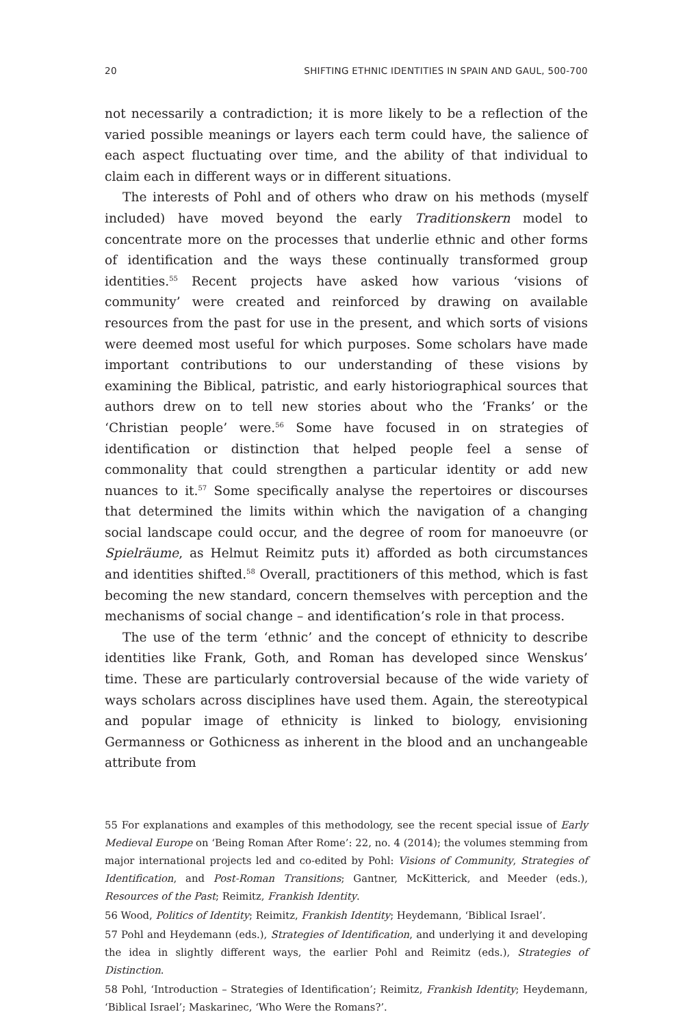20 SHIFTING ETHNIC IDENTITIES IN SPAIN AND GAUL, 500-700
not necessarily a contradiction; it is more likely to be a reflection of the varied possible meanings or layers each term could have, the salience of each aspect fluctuating over time, and the ability of that individual to claim each in different ways or in different situations.
The interests of Pohl and of others who draw on his methods (myself included) have moved beyond the early Traditionskern model to concentrate more on the processes that underlie ethnic and other forms of identification and the ways these continually transformed group identities.<sup>55</sup> Recent projects have asked how various ‘visions of community’ were created and reinforced by drawing on available resources from the past for use in the present, and which sorts of visions were deemed most useful for which purposes. Some scholars have made important contributions to our understanding of these visions by examining the Biblical, patristic, and early historiographical sources that authors drew on to tell new stories about who the ‘Franks’ or the ‘Christian people’ were.<sup>56</sup> Some have focused in on strategies of identification or distinction that helped people feel a sense of commonality that could strengthen a particular identity or add new nuances to it.<sup>57</sup> Some specifically analyse the repertoires or discourses that determined the limits within which the navigation of a changing social landscape could occur, and the degree of room for manoeuvre (or Spielräume, as Helmut Reimitz puts it) afforded as both circumstances and identities shifted.<sup>58</sup> Overall, practitioners of this method, which is fast becoming the new standard, concern themselves with perception and the mechanisms of social change – and identification’s role in that process.
The use of the term ‘ethnic’ and the concept of ethnicity to describe identities like Frank, Goth, and Roman has developed since Wenskus’ time. These are particularly controversial because of the wide variety of ways scholars across disciplines have used them. Again, the stereotypical and popular image of ethnicity is linked to biology, envisioning Germanness or Gothicness as inherent in the blood and an unchangeable attribute from
55 For explanations and examples of this methodology, see the recent special issue of Early Medieval Europe on ‘Being Roman After Rome’: 22, no. 4 (2014); the volumes stemming from major international projects led and co-edited by Pohl: Visions of Community, Strategies of Identification, and Post-Roman Transitions; Gantner, McKitterick, and Meeder (eds.), Resources of the Past; Reimitz, Frankish Identity.
56 Wood, Politics of Identity; Reimitz, Frankish Identity; Heydemann, ‘Biblical Israel’.
57 Pohl and Heydemann (eds.), Strategies of Identification, and underlying it and developing the idea in slightly different ways, the earlier Pohl and Reimitz (eds.), Strategies of Distinction.
58 Pohl, ‘Introduction – Strategies of Identification’; Reimitz, Frankish Identity; Heydemann, ‘Biblical Israel’; Maskarinec, ‘Who Were the Romans?’.